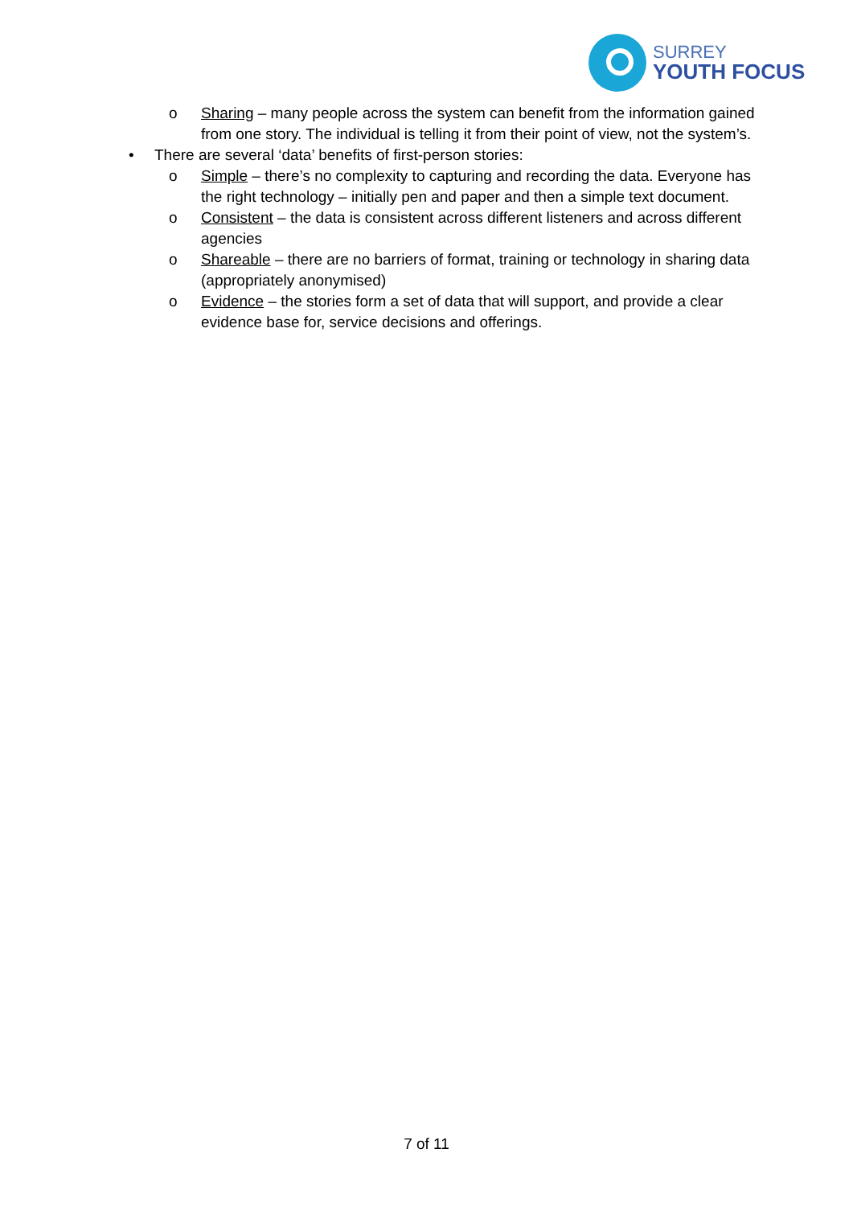SURREY
YOUTH FOCUS
o Sharing – many people across the system can benefit from the information gained from one story. The individual is telling it from their point of view, not the system’s.
• There are several ‘data’ benefits of first-person stories:
o Simple – there’s no complexity to capturing and recording the data. Everyone has the right technology – initially pen and paper and then a simple text document.
o Consistent – the data is consistent across different listeners and across different agencies
o Shareable – there are no barriers of format, training or technology in sharing data (appropriately anonymised)
o Evidence – the stories form a set of data that will support, and provide a clear evidence base for, service decisions and offerings.
7 of 11